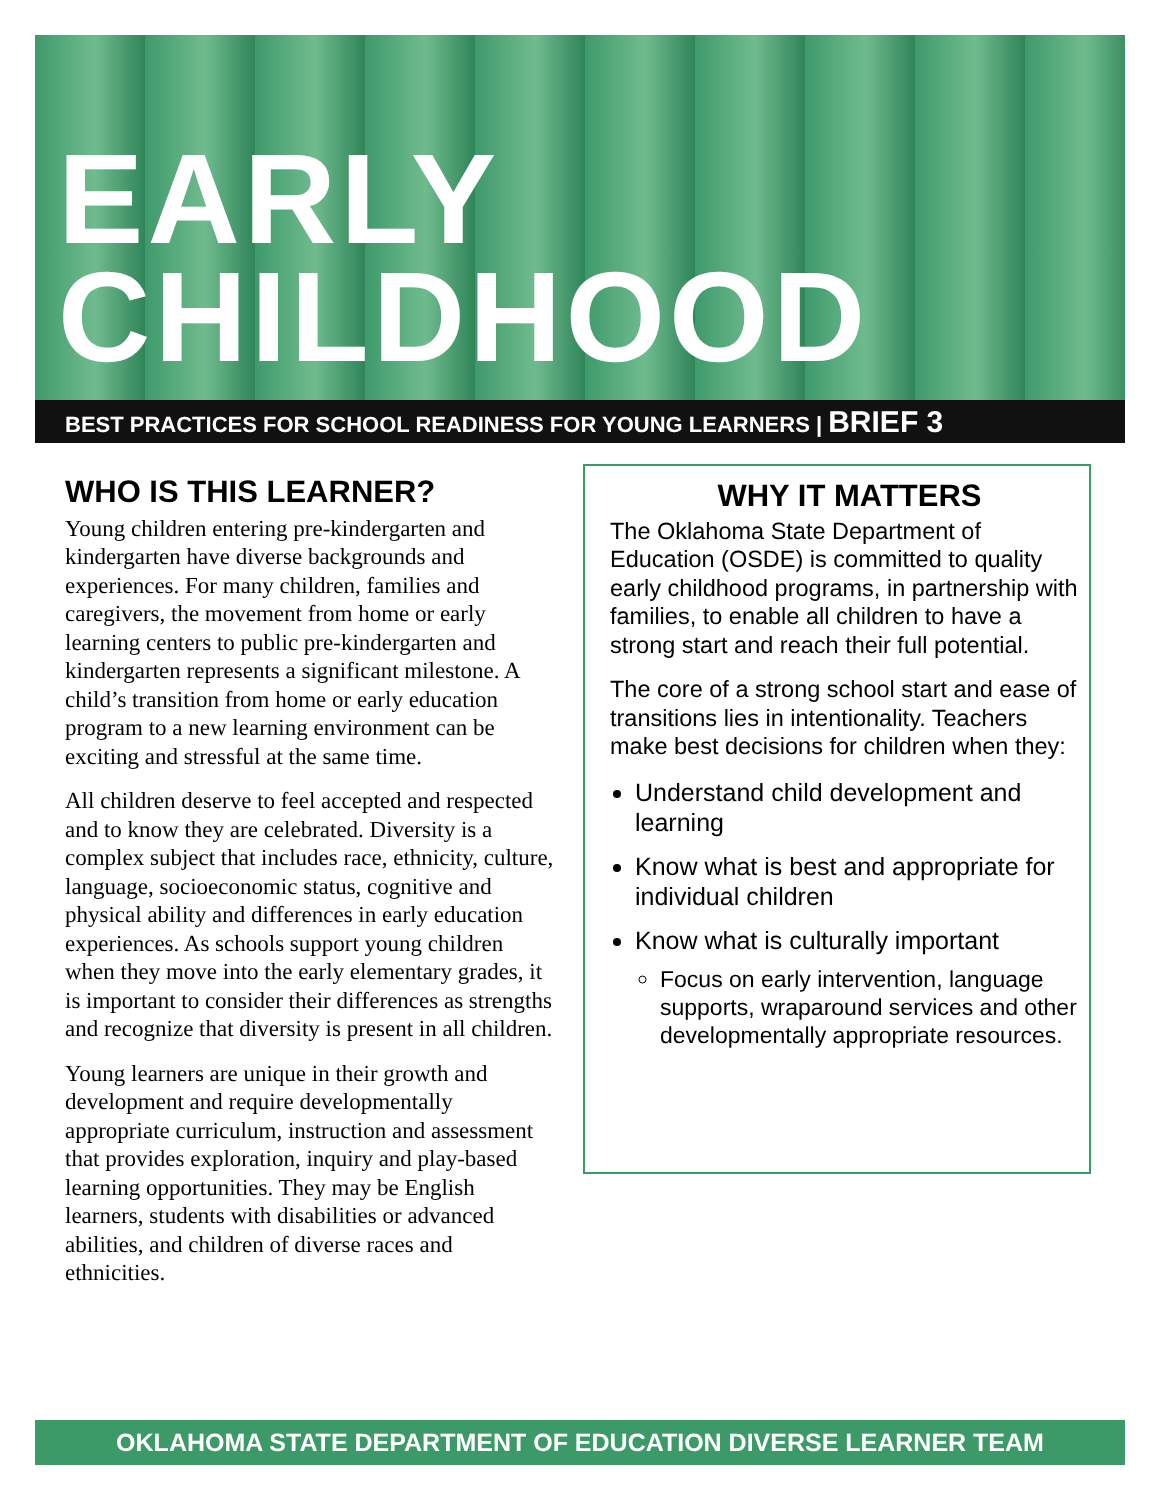EARLY
CHILDHOOD
BEST PRACTICES FOR SCHOOL READINESS FOR YOUNG LEARNERS | BRIEF 3
WHO IS THIS LEARNER?
Young children entering pre-kindergarten and kindergarten have diverse backgrounds and experiences. For many children, families and caregivers, the movement from home or early learning centers to public pre-kindergarten and kindergarten represents a significant milestone. A child’s transition from home or early education program to a new learning environment can be exciting and stressful at the same time.
All children deserve to feel accepted and respected and to know they are celebrated. Diversity is a complex subject that includes race, ethnicity, culture, language, socioeconomic status, cognitive and physical ability and differences in early education experiences. As schools support young children when they move into the early elementary grades, it is important to consider their differences as strengths and recognize that diversity is present in all children.
Young learners are unique in their growth and development and require developmentally appropriate curriculum, instruction and assessment that provides exploration, inquiry and play-based learning opportunities. They may be English learners, students with disabilities or advanced abilities, and children of diverse races and ethnicities.
WHY IT MATTERS
The Oklahoma State Department of Education (OSDE) is committed to quality early childhood programs, in partnership with families, to enable all children to have a strong start and reach their full potential.
The core of a strong school start and ease of transitions lies in intentionality. Teachers make best decisions for children when they:
Understand child development and learning
Know what is best and appropriate for individual children
Know what is culturally important
Focus on early intervention, language supports, wraparound services and other developmentally appropriate resources.
OKLAHOMA STATE DEPARTMENT OF EDUCATION DIVERSE LEARNER TEAM